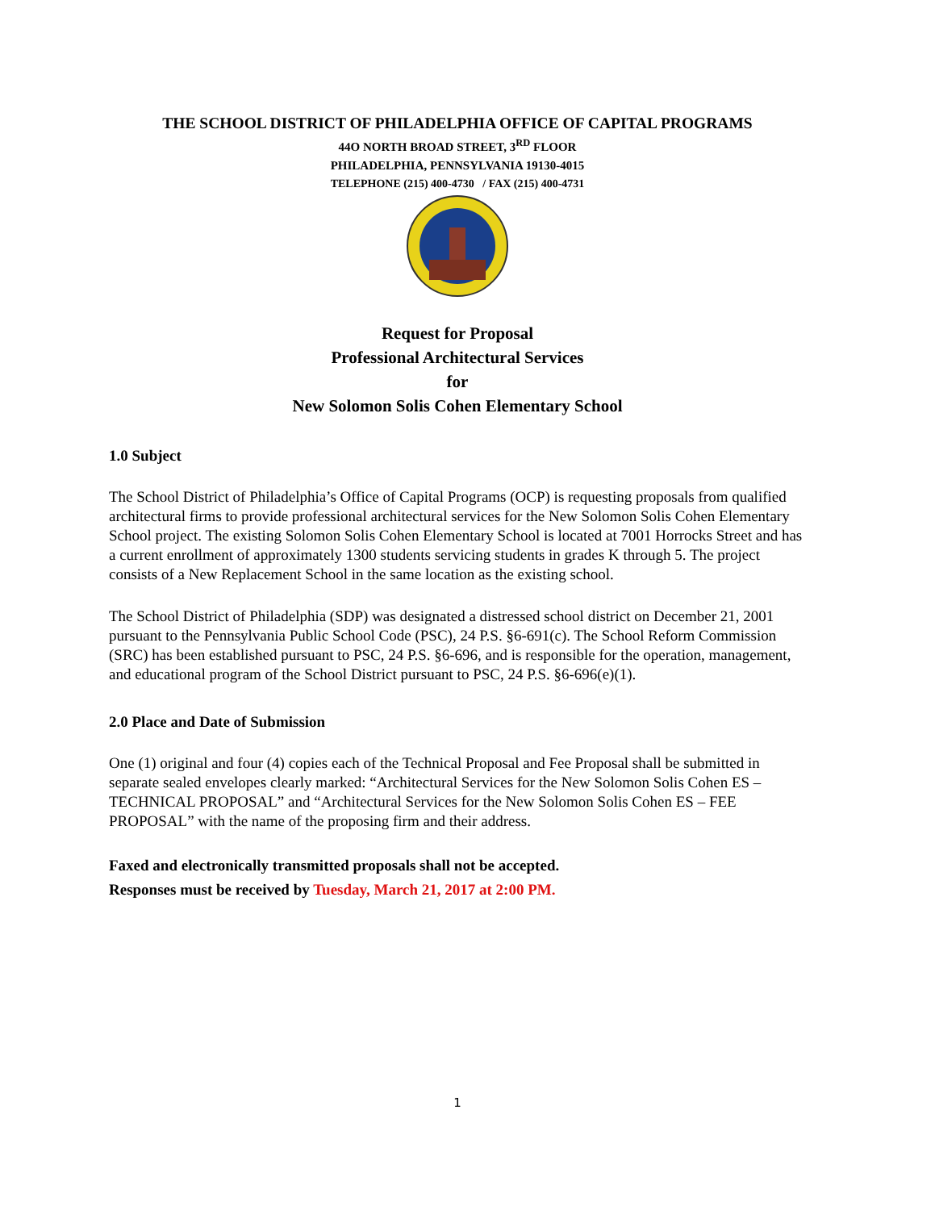THE SCHOOL DISTRICT OF PHILADELPHIA OFFICE OF CAPITAL PROGRAMS
44O NORTH BROAD STREET, 3<sup>RD</sup> FLOOR
PHILADELPHIA, PENNSYLVANIA 19130-4015
TELEPHONE (215) 400-4730 / FAX (215) 400-4731
Request for Proposal
Professional Architectural Services
for
New Solomon Solis Cohen Elementary School
1.0 Subject
The School District of Philadelphia’s Office of Capital Programs (OCP) is requesting proposals from qualified architectural firms to provide professional architectural services for the New Solomon Solis Cohen Elementary School project. The existing Solomon Solis Cohen Elementary School is located at 7001 Horrocks Street and has a current enrollment of approximately 1300 students servicing students in grades K through 5. The project consists of a New Replacement School in the same location as the existing school.
The School District of Philadelphia (SDP) was designated a distressed school district on December 21, 2001 pursuant to the Pennsylvania Public School Code (PSC), 24 P.S. §6-691(c). The School Reform Commission (SRC) has been established pursuant to PSC, 24 P.S. §6-696, and is responsible for the operation, management, and educational program of the School District pursuant to PSC, 24 P.S. §6-696(e)(1).
2.0 Place and Date of Submission
One (1) original and four (4) copies each of the Technical Proposal and Fee Proposal shall be submitted in separate sealed envelopes clearly marked: “Architectural Services for the New Solomon Solis Cohen ES – TECHNICAL PROPOSAL” and “Architectural Services for the New Solomon Solis Cohen ES – FEE PROPOSAL” with the name of the proposing firm and their address.
Faxed and electronically transmitted proposals shall not be accepted.
Responses must be received by Tuesday, March 21, 2017 at 2:00 PM.
1